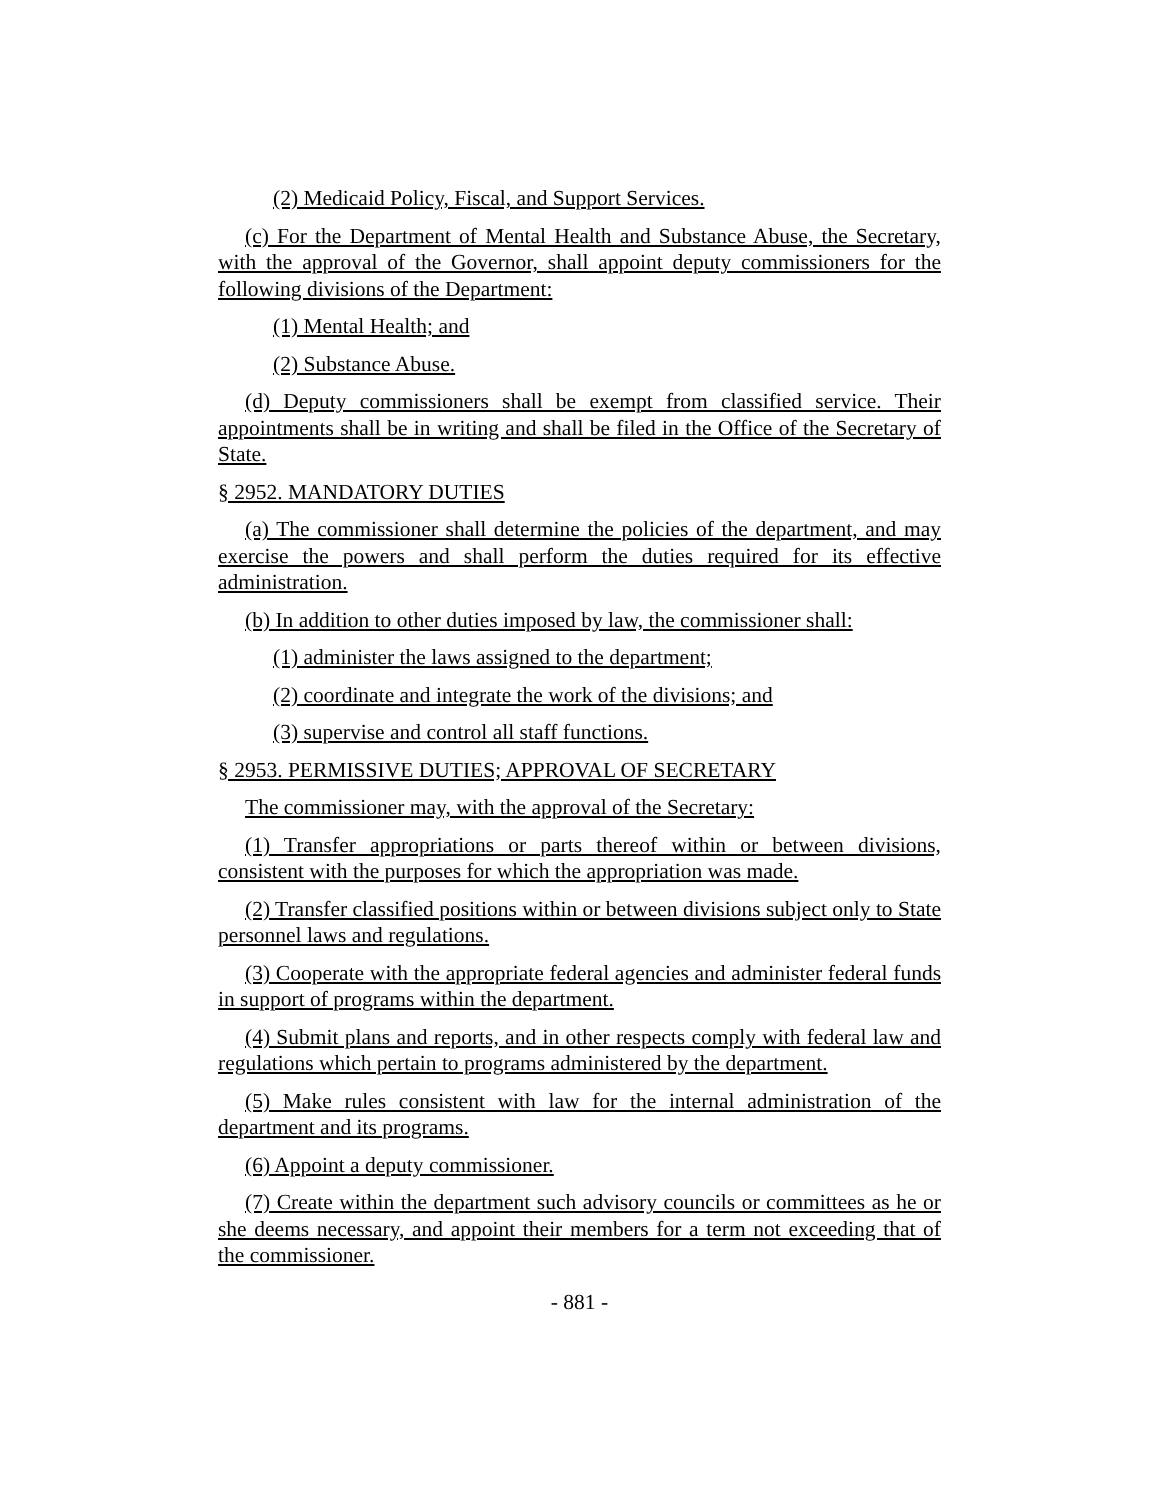(2) Medicaid Policy, Fiscal, and Support Services.
(c) For the Department of Mental Health and Substance Abuse, the Secretary, with the approval of the Governor, shall appoint deputy commissioners for the following divisions of the Department:
(1) Mental Health; and
(2) Substance Abuse.
(d) Deputy commissioners shall be exempt from classified service. Their appointments shall be in writing and shall be filed in the Office of the Secretary of State.
§ 2952. MANDATORY DUTIES
(a) The commissioner shall determine the policies of the department, and may exercise the powers and shall perform the duties required for its effective administration.
(b) In addition to other duties imposed by law, the commissioner shall:
(1) administer the laws assigned to the department;
(2) coordinate and integrate the work of the divisions; and
(3) supervise and control all staff functions.
§ 2953. PERMISSIVE DUTIES; APPROVAL OF SECRETARY
The commissioner may, with the approval of the Secretary:
(1) Transfer appropriations or parts thereof within or between divisions, consistent with the purposes for which the appropriation was made.
(2) Transfer classified positions within or between divisions subject only to State personnel laws and regulations.
(3) Cooperate with the appropriate federal agencies and administer federal funds in support of programs within the department.
(4) Submit plans and reports, and in other respects comply with federal law and regulations which pertain to programs administered by the department.
(5) Make rules consistent with law for the internal administration of the department and its programs.
(6) Appoint a deputy commissioner.
(7) Create within the department such advisory councils or committees as he or she deems necessary, and appoint their members for a term not exceeding that of the commissioner.
- 881 -